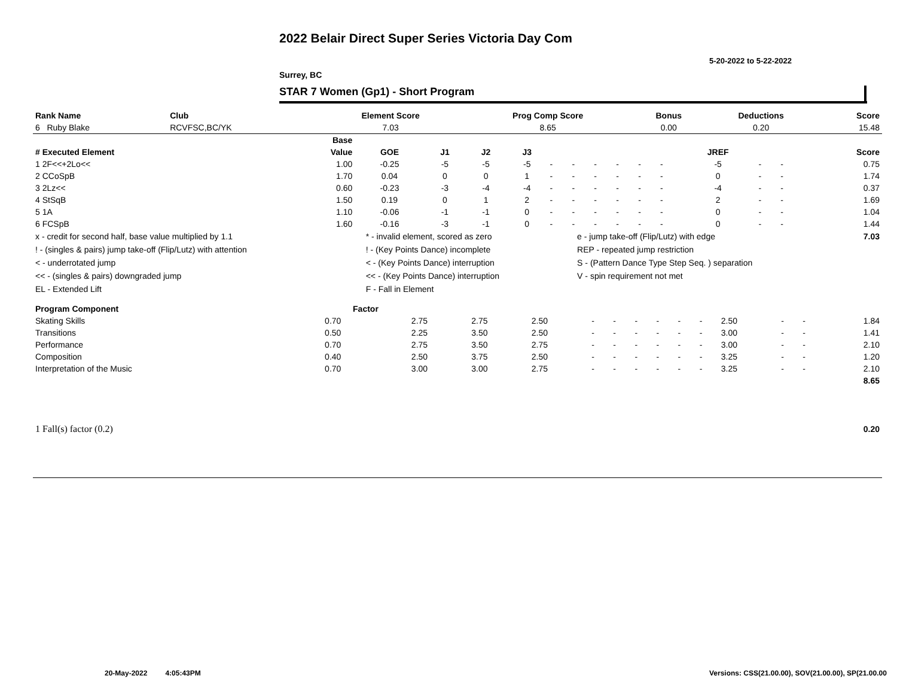2022 Belair Direct Super Series Victoria Day Com
5-20-2022 to 5-22-2022
Surrey, BC
STAR 7 Women (Gp1) - Short Program
| Rank Name | Club | Element Score | Prog Comp Score | Bonus | Deductions | Score |
| --- | --- | --- | --- | --- | --- | --- |
| 6 Ruby Blake | RCVFSC,BC/YK | 7.03 | 8.65 | 0.00 | 0.20 | 15.48 |
| | Base | | | | | | | | | | | | | | |
| --- | --- | --- | --- | --- | --- | --- | --- | --- | --- | --- | --- | --- | --- | --- | --- |
| # Executed Element | Value | GOE | J1 | J2 | J3 | | | | | | | JREF | | | Score |
| 1 2F<<+2Lo<< | 1.00 | -0.25 | -5 | -5 | -5 | - | - | - | - | - | - | -5 | - | - | 0.75 |
| 2 CCoSpB | 1.70 | 0.04 | 0 | 0 | 1 | - | - | - | - | - | - | 0 | - | - | 1.74 |
| 3 2Lz<< | 0.60 | -0.23 | -3 | -4 | -4 | - | - | - | - | - | - | -4 | - | - | 0.37 |
| 4 StSqB | 1.50 | 0.19 | 0 | 1 | 2 | - | - | - | - | - | - | 2 | - | - | 1.69 |
| 5 1A | 1.10 | -0.06 | -1 | -1 | 0 | - | - | - | - | - | - | 0 | - | - | 1.04 |
| 6 FCSpB | 1.60 | -0.16 | -3 | -1 | 0 | - | - | - | - | - | - | 0 | - | - | 1.44 |
| x - credit for second half, base value multiplied by 1.1 | * - invalid element, scored as zero | e - jump take-off (Flip/Lutz) with edge | 7.03 |
| ! - (singles & pairs) jump take-off (Flip/Lutz) with attention | ! - (Key Points Dance) incomplete | REP - repeated jump restriction | |
| < - underrotated jump | < - (Key Points Dance) interruption | S - (Pattern Dance Type Step Seq. ) separation | |
| << - (singles & pairs) downgraded jump | << - (Key Points Dance) interruption | V - spin requirement not met | |
| EL - Extended Lift | F - Fall in Element | | |
| Program Component | Factor | | | | | | | | | | | | | |
| --- | --- | --- | --- | --- | --- | --- | --- | --- | --- | --- | --- | --- | --- | --- |
| Skating Skills | 0.70 | 2.75 | 2.75 | 2.50 | - | - | - | - | - | - | 2.50 | - | - | 1.84 |
| Transitions | 0.50 | 2.25 | 3.50 | 2.50 | - | - | - | - | - | - | 3.00 | - | - | 1.41 |
| Performance | 0.70 | 2.75 | 3.50 | 2.75 | - | - | - | - | - | - | 3.00 | - | - | 2.10 |
| Composition | 0.40 | 2.50 | 3.75 | 2.50 | - | - | - | - | - | - | 3.25 | - | - | 1.20 |
| Interpretation of the Music | 0.70 | 3.00 | 3.00 | 2.75 | - | - | - | - | - | - | 3.25 | - | - | 2.10 |
| | | | | | | | | | | | | | | 8.65 |
| 1 Fall(s) factor (0.2) | 0.20 |
20-May-2022 4:05:43PM
Versions: CSS(21.00.00), SOV(21.00.00), SP(21.00.00